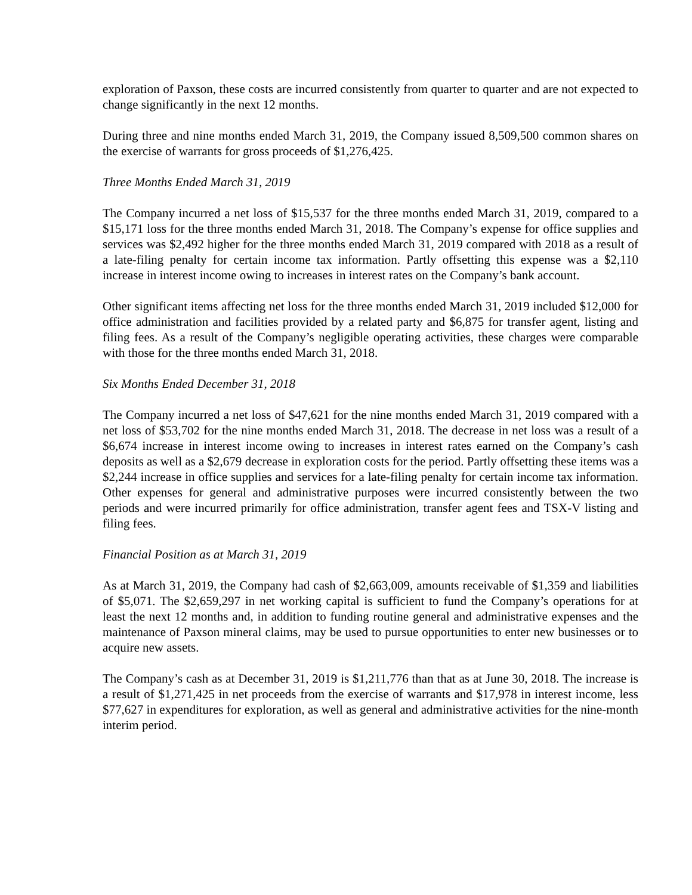exploration of Paxson, these costs are incurred consistently from quarter to quarter and are not expected to change significantly in the next 12 months.
During three and nine months ended March 31, 2019, the Company issued 8,509,500 common shares on the exercise of warrants for gross proceeds of $1,276,425.
Three Months Ended March 31, 2019
The Company incurred a net loss of $15,537 for the three months ended March 31, 2019, compared to a $15,171 loss for the three months ended March 31, 2018. The Company’s expense for office supplies and services was $2,492 higher for the three months ended March 31, 2019 compared with 2018 as a result of a late-filing penalty for certain income tax information. Partly offsetting this expense was a $2,110 increase in interest income owing to increases in interest rates on the Company’s bank account.
Other significant items affecting net loss for the three months ended March 31, 2019 included $12,000 for office administration and facilities provided by a related party and $6,875 for transfer agent, listing and filing fees. As a result of the Company’s negligible operating activities, these charges were comparable with those for the three months ended March 31, 2018.
Six Months Ended December 31, 2018
The Company incurred a net loss of $47,621 for the nine months ended March 31, 2019 compared with a net loss of $53,702 for the nine months ended March 31, 2018. The decrease in net loss was a result of a $6,674 increase in interest income owing to increases in interest rates earned on the Company’s cash deposits as well as a $2,679 decrease in exploration costs for the period. Partly offsetting these items was a $2,244 increase in office supplies and services for a late-filing penalty for certain income tax information. Other expenses for general and administrative purposes were incurred consistently between the two periods and were incurred primarily for office administration, transfer agent fees and TSX-V listing and filing fees.
Financial Position as at March 31, 2019
As at March 31, 2019, the Company had cash of $2,663,009, amounts receivable of $1,359 and liabilities of $5,071. The $2,659,297 in net working capital is sufficient to fund the Company’s operations for at least the next 12 months and, in addition to funding routine general and administrative expenses and the maintenance of Paxson mineral claims, may be used to pursue opportunities to enter new businesses or to acquire new assets.
The Company’s cash as at December 31, 2019 is $1,211,776 than that as at June 30, 2018. The increase is a result of $1,271,425 in net proceeds from the exercise of warrants and $17,978 in interest income, less $77,627 in expenditures for exploration, as well as general and administrative activities for the nine-month interim period.